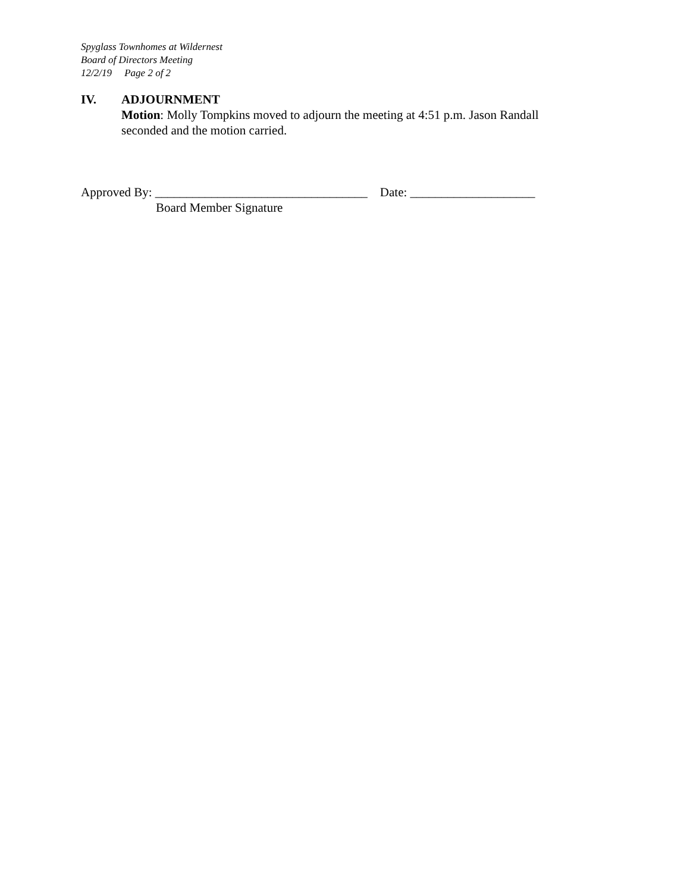Spyglass Townhomes at Wildernest
Board of Directors Meeting
12/2/19 Page 2 of 2
IV. ADJOURNMENT
Motion: Molly Tompkins moved to adjourn the meeting at 4:51 p.m. Jason Randall seconded and the motion carried.
Approved By: __________________________________ Date: ____________________ Board Member Signature